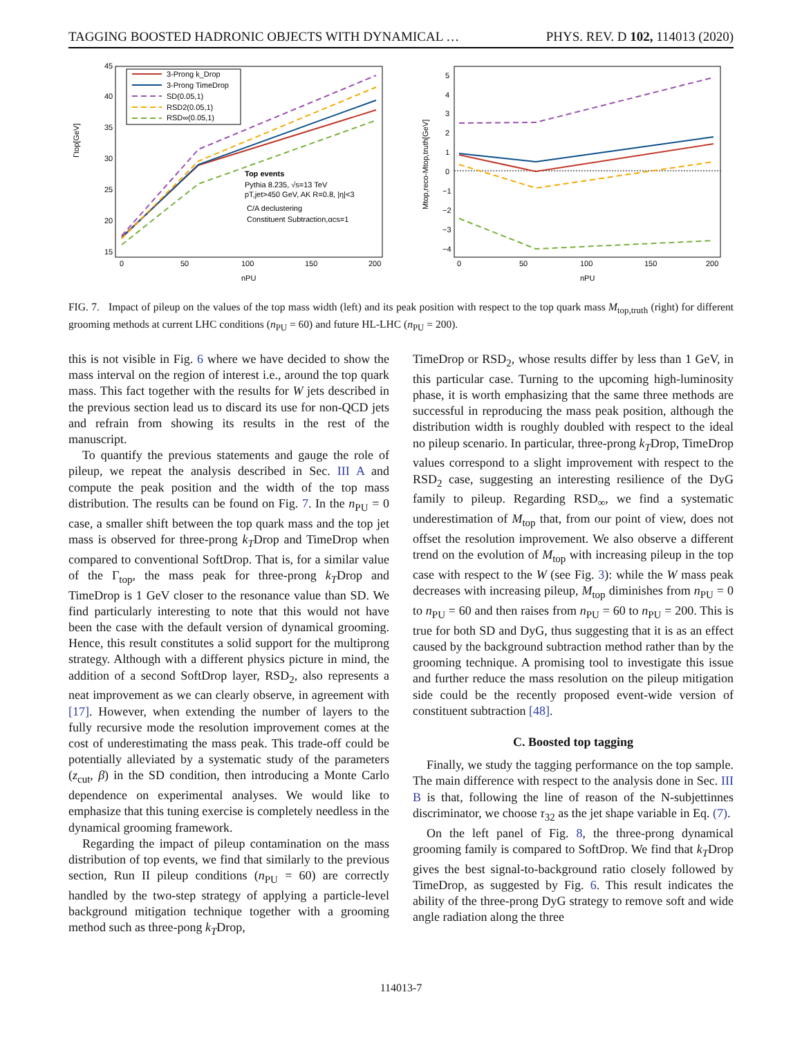TAGGING BOOSTED HADRONIC OBJECTS WITH DYNAMICAL … PHYS. REV. D 102, 114013 (2020)
Γtop[GeV]
45
40
35
30
25
20
15
0
50
100
150
200
nPU
3-Prong k_Drop
3-Prong TimeDrop
SD(0.05,1)
RSD2(0.05,1)
RSD∞(0.05,1)
Top events
Pythia 8.235, √s=13 TeV
pT,jet>450 GeV, AK R=0.8, |η|<3
C/A declustering
Constituent Subtraction,αcs=1
Mtop,reco-Mtop,truth[GeV]
5
4
3
2
1
0
−1
−2
−3
−4
0
50
100
150
200
nPU
FIG. 7. Impact of pileup on the values of the top mass width (left) and its peak position with respect to the top quark mass M<sub>top,truth</sub> (right) for different grooming methods at current LHC conditions (n<sub>PU</sub> = 60) and future HL-LHC (n<sub>PU</sub> = 200).
this is not visible in Fig. 6 where we have decided to show the mass interval on the region of interest i.e., around the top quark mass. This fact together with the results for W jets described in the previous section lead us to discard its use for non-QCD jets and refrain from showing its results in the rest of the manuscript.
To quantify the previous statements and gauge the role of pileup, we repeat the analysis described in Sec. III A and compute the peak position and the width of the top mass distribution. The results can be found on Fig. 7. In the n<sub>PU</sub> = 0 case, a smaller shift between the top quark mass and the top jet mass is observed for three-prong k<sub>T</sub>Drop and TimeDrop when compared to conventional SoftDrop. That is, for a similar value of the Γ<sub>top</sub>, the mass peak for three-prong k<sub>T</sub>Drop and TimeDrop is 1 GeV closer to the resonance value than SD. We find particularly interesting to note that this would not have been the case with the default version of dynamical grooming. Hence, this result constitutes a solid support for the multiprong strategy. Although with a different physics picture in mind, the addition of a second SoftDrop layer, RSD<sub>2</sub>, also represents a neat improvement as we can clearly observe, in agreement with [17]. However, when extending the number of layers to the fully recursive mode the resolution improvement comes at the cost of underestimating the mass peak. This trade-off could be potentially alleviated by a systematic study of the parameters (z<sub>cut</sub>, β) in the SD condition, then introducing a Monte Carlo dependence on experimental analyses. We would like to emphasize that this tuning exercise is completely needless in the dynamical grooming framework.
Regarding the impact of pileup contamination on the mass distribution of top events, we find that similarly to the previous section, Run II pileup conditions (n<sub>PU</sub> = 60) are correctly handled by the two-step strategy of applying a particle-level background mitigation technique together with a grooming method such as three-pong k<sub>T</sub>Drop,
TimeDrop or RSD<sub>2</sub>, whose results differ by less than 1 GeV, in this particular case. Turning to the upcoming high-luminosity phase, it is worth emphasizing that the same three methods are successful in reproducing the mass peak position, although the distribution width is roughly doubled with respect to the ideal no pileup scenario. In particular, three-prong k<sub>T</sub>Drop, TimeDrop values correspond to a slight improvement with respect to the RSD<sub>2</sub> case, suggesting an interesting resilience of the DyG family to pileup. Regarding RSD<sub>∞</sub>, we find a systematic underestimation of M<sub>top</sub> that, from our point of view, does not offset the resolution improvement. We also observe a different trend on the evolution of M<sub>top</sub> with increasing pileup in the top case with respect to the W (see Fig. 3): while the W mass peak decreases with increasing pileup, M<sub>top</sub> diminishes from n<sub>PU</sub> = 0 to n<sub>PU</sub> = 60 and then raises from n<sub>PU</sub> = 60 to n<sub>PU</sub> = 200. This is true for both SD and DyG, thus suggesting that it is as an effect caused by the background subtraction method rather than by the grooming technique. A promising tool to investigate this issue and further reduce the mass resolution on the pileup mitigation side could be the recently proposed event-wide version of constituent subtraction [48].
C. Boosted top tagging
Finally, we study the tagging performance on the top sample. The main difference with respect to the analysis done in Sec. III B is that, following the line of reason of the N-subjettinnes discriminator, we choose τ<sub>32</sub> as the jet shape variable in Eq. (7).
On the left panel of Fig. 8, the three-prong dynamical grooming family is compared to SoftDrop. We find that k<sub>T</sub>Drop gives the best signal-to-background ratio closely followed by TimeDrop, as suggested by Fig. 6. This result indicates the ability of the three-prong DyG strategy to remove soft and wide angle radiation along the three
114013-7